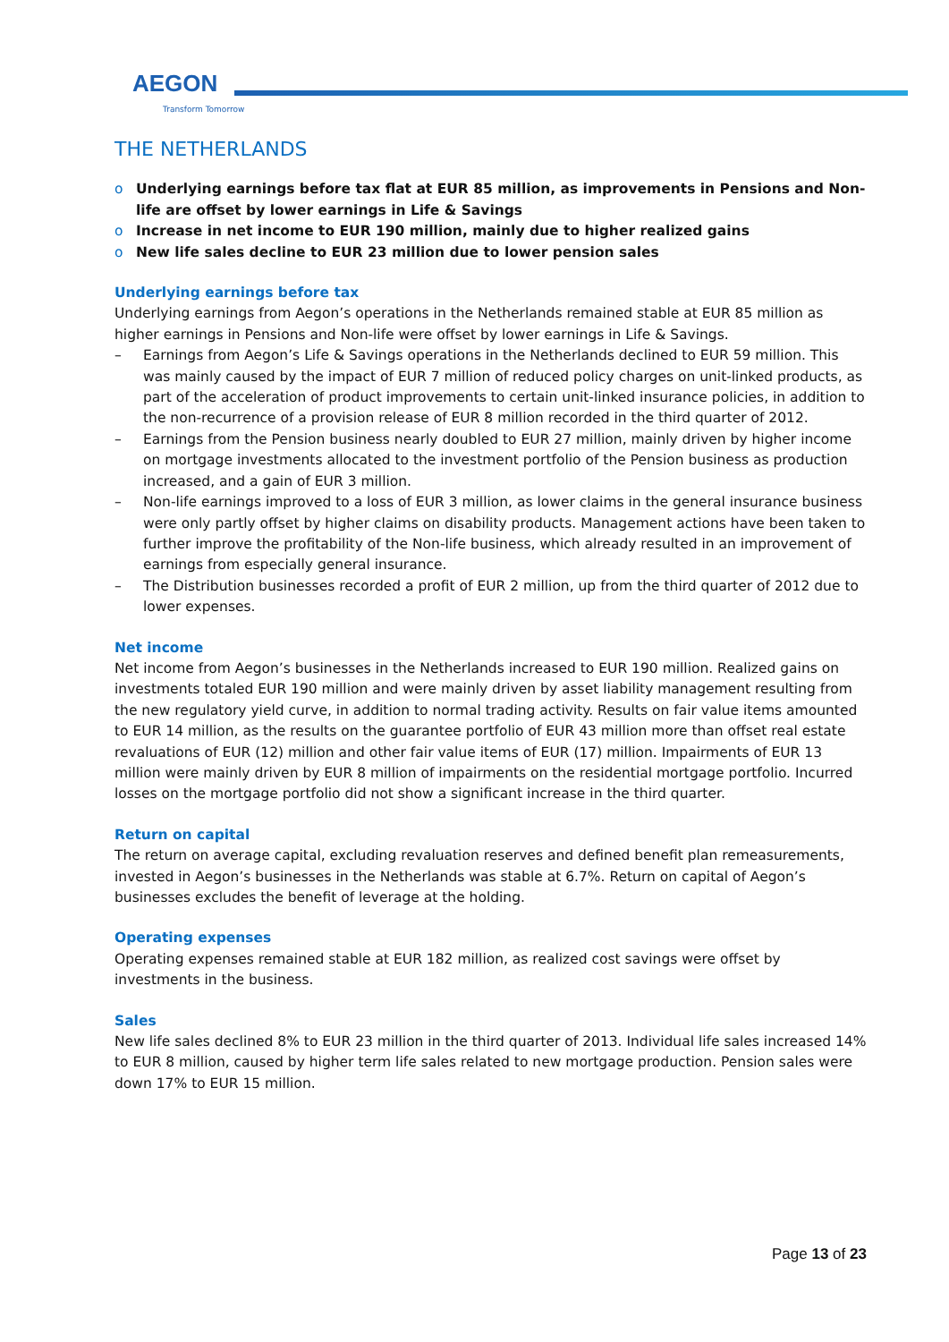AEGON
Transform Tomorrow
THE NETHERLANDS
o Underlying earnings before tax flat at EUR 85 million, as improvements in Pensions and Non-life are offset by lower earnings in Life & Savings
o Increase in net income to EUR 190 million, mainly due to higher realized gains
o New life sales decline to EUR 23 million due to lower pension sales
Underlying earnings before tax
Underlying earnings from Aegon’s operations in the Netherlands remained stable at EUR 85 million as higher earnings in Pensions and Non-life were offset by lower earnings in Life & Savings.
– Earnings from Aegon’s Life & Savings operations in the Netherlands declined to EUR 59 million. This was mainly caused by the impact of EUR 7 million of reduced policy charges on unit-linked products, as part of the acceleration of product improvements to certain unit-linked insurance policies, in addition to the non-recurrence of a provision release of EUR 8 million recorded in the third quarter of 2012.
– Earnings from the Pension business nearly doubled to EUR 27 million, mainly driven by higher income on mortgage investments allocated to the investment portfolio of the Pension business as production increased, and a gain of EUR 3 million.
– Non-life earnings improved to a loss of EUR 3 million, as lower claims in the general insurance business were only partly offset by higher claims on disability products. Management actions have been taken to further improve the profitability of the Non-life business, which already resulted in an improvement of earnings from especially general insurance.
– The Distribution businesses recorded a profit of EUR 2 million, up from the third quarter of 2012 due to lower expenses.
Net income
Net income from Aegon’s businesses in the Netherlands increased to EUR 190 million. Realized gains on investments totaled EUR 190 million and were mainly driven by asset liability management resulting from the new regulatory yield curve, in addition to normal trading activity. Results on fair value items amounted to EUR 14 million, as the results on the guarantee portfolio of EUR 43 million more than offset real estate revaluations of EUR (12) million and other fair value items of EUR (17) million. Impairments of EUR 13 million were mainly driven by EUR 8 million of impairments on the residential mortgage portfolio. Incurred losses on the mortgage portfolio did not show a significant increase in the third quarter.
Return on capital
The return on average capital, excluding revaluation reserves and defined benefit plan remeasurements, invested in Aegon’s businesses in the Netherlands was stable at 6.7%. Return on capital of Aegon’s businesses excludes the benefit of leverage at the holding.
Operating expenses
Operating expenses remained stable at EUR 182 million, as realized cost savings were offset by investments in the business.
Sales
New life sales declined 8% to EUR 23 million in the third quarter of 2013. Individual life sales increased 14% to EUR 8 million, caused by higher term life sales related to new mortgage production. Pension sales were down 17% to EUR 15 million.
Page 13 of 23